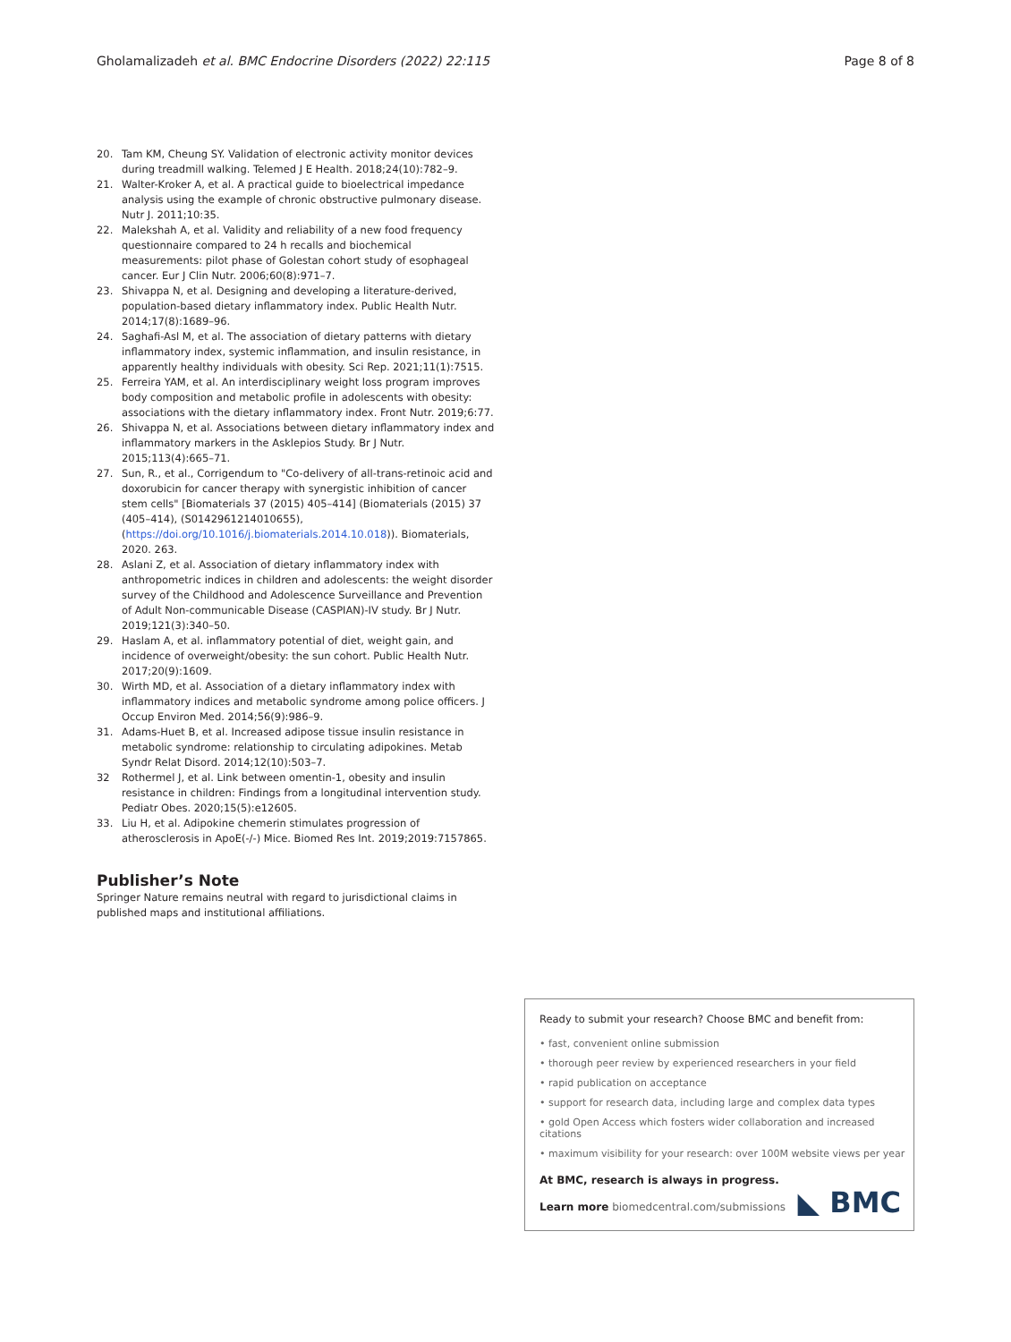Gholamalizadeh et al. BMC Endocrine Disorders (2022) 22:115 Page 8 of 8
20. Tam KM, Cheung SY. Validation of electronic activity monitor devices during treadmill walking. Telemed J E Health. 2018;24(10):782–9.
21. Walter-Kroker A, et al. A practical guide to bioelectrical impedance analysis using the example of chronic obstructive pulmonary disease. Nutr J. 2011;10:35.
22. Malekshah A, et al. Validity and reliability of a new food frequency questionnaire compared to 24 h recalls and biochemical measurements: pilot phase of Golestan cohort study of esophageal cancer. Eur J Clin Nutr. 2006;60(8):971–7.
23. Shivappa N, et al. Designing and developing a literature-derived, population-based dietary inflammatory index. Public Health Nutr. 2014;17(8):1689–96.
24. Saghafi-Asl M, et al. The association of dietary patterns with dietary inflammatory index, systemic inflammation, and insulin resistance, in apparently healthy individuals with obesity. Sci Rep. 2021;11(1):7515.
25. Ferreira YAM, et al. An interdisciplinary weight loss program improves body composition and metabolic profile in adolescents with obesity: associations with the dietary inflammatory index. Front Nutr. 2019;6:77.
26. Shivappa N, et al. Associations between dietary inflammatory index and inflammatory markers in the Asklepios Study. Br J Nutr. 2015;113(4):665–71.
27. Sun, R., et al., Corrigendum to "Co-delivery of all-trans-retinoic acid and doxorubicin for cancer therapy with synergistic inhibition of cancer stem cells" [Biomaterials 37 (2015) 405–414] (Biomaterials (2015) 37 (405–414), (S0142961214010655), (https://doi.org/10.1016/j.biomaterials.2014.10.018)). Biomaterials, 2020. 263.
28. Aslani Z, et al. Association of dietary inflammatory index with anthropometric indices in children and adolescents: the weight disorder survey of the Childhood and Adolescence Surveillance and Prevention of Adult Non-communicable Disease (CASPIAN)-IV study. Br J Nutr. 2019;121(3):340–50.
29. Haslam A, et al. inflammatory potential of diet, weight gain, and incidence of overweight/obesity: the sun cohort. Public Health Nutr. 2017;20(9):1609.
30. Wirth MD, et al. Association of a dietary inflammatory index with inflammatory indices and metabolic syndrome among police officers. J Occup Environ Med. 2014;56(9):986–9.
31. Adams-Huet B, et al. Increased adipose tissue insulin resistance in metabolic syndrome: relationship to circulating adipokines. Metab Syndr Relat Disord. 2014;12(10):503–7.
32 Rothermel J, et al. Link between omentin-1, obesity and insulin resistance in children: Findings from a longitudinal intervention study. Pediatr Obes. 2020;15(5):e12605.
33. Liu H, et al. Adipokine chemerin stimulates progression of atherosclerosis in ApoE(-/-) Mice. Biomed Res Int. 2019;2019:7157865.
Publisher’s Note
Springer Nature remains neutral with regard to jurisdictional claims in published maps and institutional affiliations.
Ready to submit your research? Choose BMC and benefit from:
• fast, convenient online submission
• thorough peer review by experienced researchers in your field
• rapid publication on acceptance
• support for research data, including large and complex data types
• gold Open Access which fosters wider collaboration and increased citations
• maximum visibility for your research: over 100M website views per year
At BMC, research is always in progress.
Learn more biomedcentral.com/submissions
◣ BMC